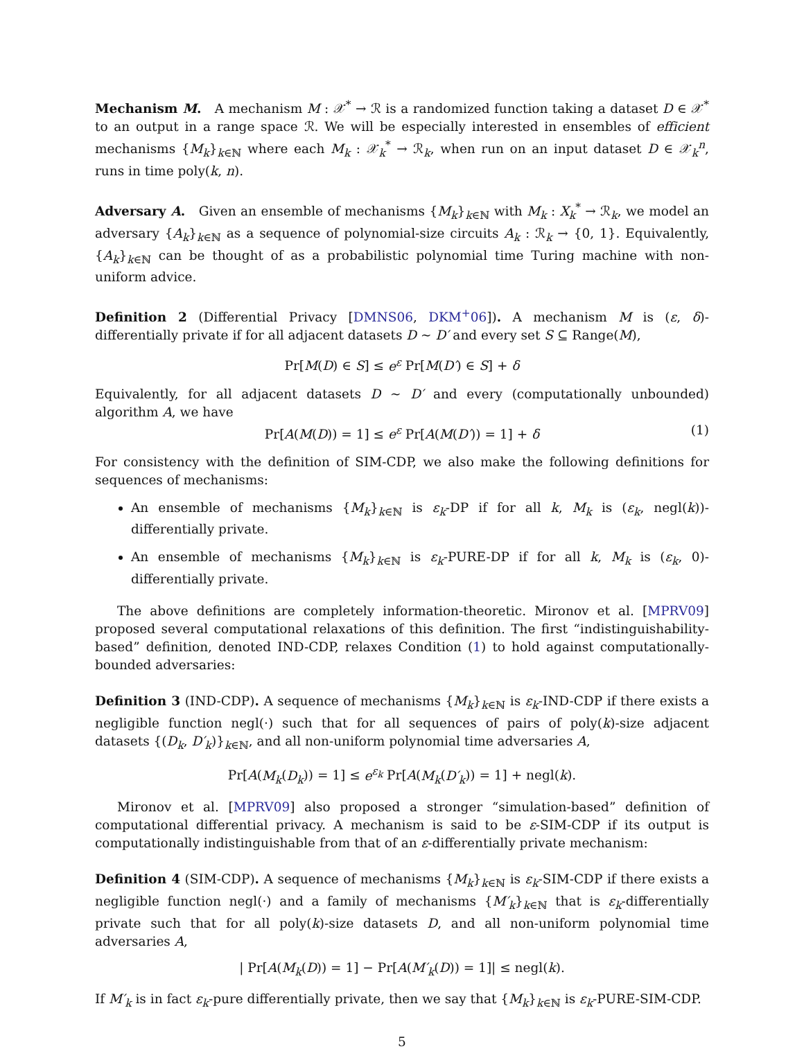Mechanism M. A mechanism M : 𝒳<sup>*</sup> → ℛ is a randomized function taking a dataset D ∈ 𝒳<sup>*</sup> to an output in a range space ℛ. We will be especially interested in ensembles of efficient mechanisms {M<sub>k</sub>}<sub>k∈ℕ</sub> where each M<sub>k</sub> : 𝒳<sub>k</sub><sup>*</sup> → ℛ<sub>k</sub>, when run on an input dataset D ∈ 𝒳<sub>k</sub><sup>n</sup>, runs in time poly(k, n).
Adversary A. Given an ensemble of mechanisms {M<sub>k</sub>}<sub>k∈ℕ</sub> with M<sub>k</sub> : X<sub>k</sub><sup>*</sup> → ℛ<sub>k</sub>, we model an adversary {A<sub>k</sub>}<sub>k∈ℕ</sub> as a sequence of polynomial-size circuits A<sub>k</sub> : ℛ<sub>k</sub> → {0, 1}. Equivalently, {A<sub>k</sub>}<sub>k∈ℕ</sub> can be thought of as a probabilistic polynomial time Turing machine with non-uniform advice.
Definition 2 (Differential Privacy [DMNS06, DKM<sup>+</sup>06]). A mechanism M is (ε, δ)-differentially private if for all adjacent datasets D ∼ D′ and every set S ⊆ Range(M),
Pr[M(D) ∈ S] ≤ e<sup>ε</sup> Pr[M(D′) ∈ S] + δ
Equivalently, for all adjacent datasets D ∼ D′ and every (computationally unbounded) algorithm A, we have
Pr[A(M(D)) = 1] ≤ e<sup>ε</sup> Pr[A(M(D′)) = 1] + δ (1)
For consistency with the definition of SIM-CDP, we also make the following definitions for sequences of mechanisms:
An ensemble of mechanisms {M<sub>k</sub>}<sub>k∈ℕ</sub> is ε<sub>k</sub>-DP if for all k, M<sub>k</sub> is (ε<sub>k</sub>, negl(k))-differentially private.
An ensemble of mechanisms {M<sub>k</sub>}<sub>k∈ℕ</sub> is ε<sub>k</sub>-PURE-DP if for all k, M<sub>k</sub> is (ε<sub>k</sub>, 0)-differentially private.
The above definitions are completely information-theoretic. Mironov et al. [MPRV09] proposed several computational relaxations of this definition. The first “indistinguishability-based” definition, denoted IND-CDP, relaxes Condition (1) to hold against computationally-bounded adversaries:
Definition 3 (IND-CDP). A sequence of mechanisms {M<sub>k</sub>}<sub>k∈ℕ</sub> is ε<sub>k</sub>-IND-CDP if there exists a negligible function negl(·) such that for all sequences of pairs of poly(k)-size adjacent datasets {(D<sub>k</sub>, D′<sub>k</sub>)}<sub>k∈ℕ</sub>, and all non-uniform polynomial time adversaries A,
Pr[A(M<sub>k</sub>(D<sub>k</sub>)) = 1] ≤ e<sup>ε<sub>k</sub></sup> Pr[A(M<sub>k</sub>(D′<sub>k</sub>)) = 1] + negl(k).
Mironov et al. [MPRV09] also proposed a stronger “simulation-based” definition of computational differential privacy. A mechanism is said to be ε-SIM-CDP if its output is computationally indistinguishable from that of an ε-differentially private mechanism:
Definition 4 (SIM-CDP). A sequence of mechanisms {M<sub>k</sub>}<sub>k∈ℕ</sub> is ε<sub>k</sub>-SIM-CDP if there exists a negligible function negl(·) and a family of mechanisms {M′<sub>k</sub>}<sub>k∈ℕ</sub> that is ε<sub>k</sub>-differentially private such that for all poly(k)-size datasets D, and all non-uniform polynomial time adversaries A,
| Pr[A(M<sub>k</sub>(D)) = 1] − Pr[A(M′<sub>k</sub>(D)) = 1]| ≤ negl(k).
If M′<sub>k</sub> is in fact ε<sub>k</sub>-pure differentially private, then we say that {M<sub>k</sub>}<sub>k∈ℕ</sub> is ε<sub>k</sub>-PURE-SIM-CDP.
5